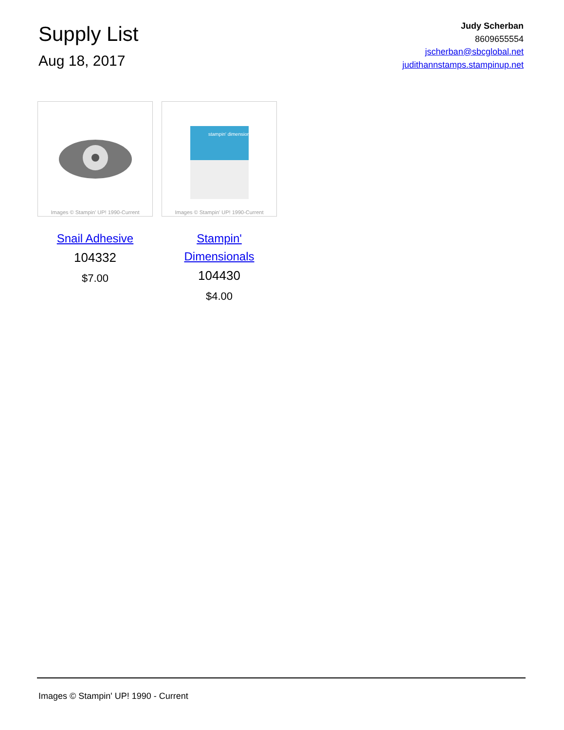Supply List
Aug 18, 2017
Judy Scherban
8609655554
jscherban@sbcglobal.net
judithannstamps.stampinup.net
Images © Stampin' UP! 1990-Current
Snail Adhesive
104332
$7.00
stampin' dimensionals
Images © Stampin' UP! 1990-Current
Stampin' Dimensionals
104430
$4.00
Images © Stampin' UP! 1990 - Current